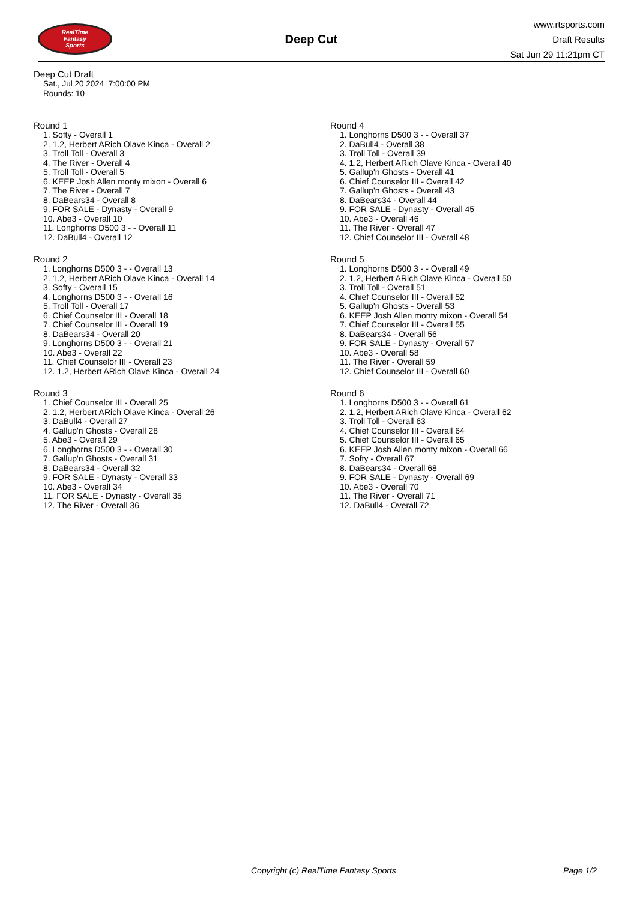RealTime
Fantasy
Sports
Deep Cut
www.rtsports.com
Draft Results
Sat Jun 29 11:21pm CT
Deep Cut Draft
Sat., Jul 20 2024 7:00:00 PM
Rounds: 10
Round 1
1. Softy - Overall 1
2. 1.2, Herbert ARich Olave Kinca - Overall 2
3. Troll Toll - Overall 3
4. The River - Overall 4
5. Troll Toll - Overall 5
6. KEEP Josh Allen monty mixon - Overall 6
7. The River - Overall 7
8. DaBears34 - Overall 8
9. FOR SALE - Dynasty - Overall 9
10. Abe3 - Overall 10
11. Longhorns D500 3 - - Overall 11
12. DaBull4 - Overall 12
Round 2
1. Longhorns D500 3 - - Overall 13
2. 1.2, Herbert ARich Olave Kinca - Overall 14
3. Softy - Overall 15
4. Longhorns D500 3 - - Overall 16
5. Troll Toll - Overall 17
6. Chief Counselor III - Overall 18
7. Chief Counselor III - Overall 19
8. DaBears34 - Overall 20
9. Longhorns D500 3 - - Overall 21
10. Abe3 - Overall 22
11. Chief Counselor III - Overall 23
12. 1.2, Herbert ARich Olave Kinca - Overall 24
Round 3
1. Chief Counselor III - Overall 25
2. 1.2, Herbert ARich Olave Kinca - Overall 26
3. DaBull4 - Overall 27
4. Gallup'n Ghosts - Overall 28
5. Abe3 - Overall 29
6. Longhorns D500 3 - - Overall 30
7. Gallup'n Ghosts - Overall 31
8. DaBears34 - Overall 32
9. FOR SALE - Dynasty - Overall 33
10. Abe3 - Overall 34
11. FOR SALE - Dynasty - Overall 35
12. The River - Overall 36
Round 4
1. Longhorns D500 3 - - Overall 37
2. DaBull4 - Overall 38
3. Troll Toll - Overall 39
4. 1.2, Herbert ARich Olave Kinca - Overall 40
5. Gallup'n Ghosts - Overall 41
6. Chief Counselor III - Overall 42
7. Gallup'n Ghosts - Overall 43
8. DaBears34 - Overall 44
9. FOR SALE - Dynasty - Overall 45
10. Abe3 - Overall 46
11. The River - Overall 47
12. Chief Counselor III - Overall 48
Round 5
1. Longhorns D500 3 - - Overall 49
2. 1.2, Herbert ARich Olave Kinca - Overall 50
3. Troll Toll - Overall 51
4. Chief Counselor III - Overall 52
5. Gallup'n Ghosts - Overall 53
6. KEEP Josh Allen monty mixon - Overall 54
7. Chief Counselor III - Overall 55
8. DaBears34 - Overall 56
9. FOR SALE - Dynasty - Overall 57
10. Abe3 - Overall 58
11. The River - Overall 59
12. Chief Counselor III - Overall 60
Round 6
1. Longhorns D500 3 - - Overall 61
2. 1.2, Herbert ARich Olave Kinca - Overall 62
3. Troll Toll - Overall 63
4. Chief Counselor III - Overall 64
5. Chief Counselor III - Overall 65
6. KEEP Josh Allen monty mixon - Overall 66
7. Softy - Overall 67
8. DaBears34 - Overall 68
9. FOR SALE - Dynasty - Overall 69
10. Abe3 - Overall 70
11. The River - Overall 71
12. DaBull4 - Overall 72
Copyright (c) RealTime Fantasy Sports Page 1/2